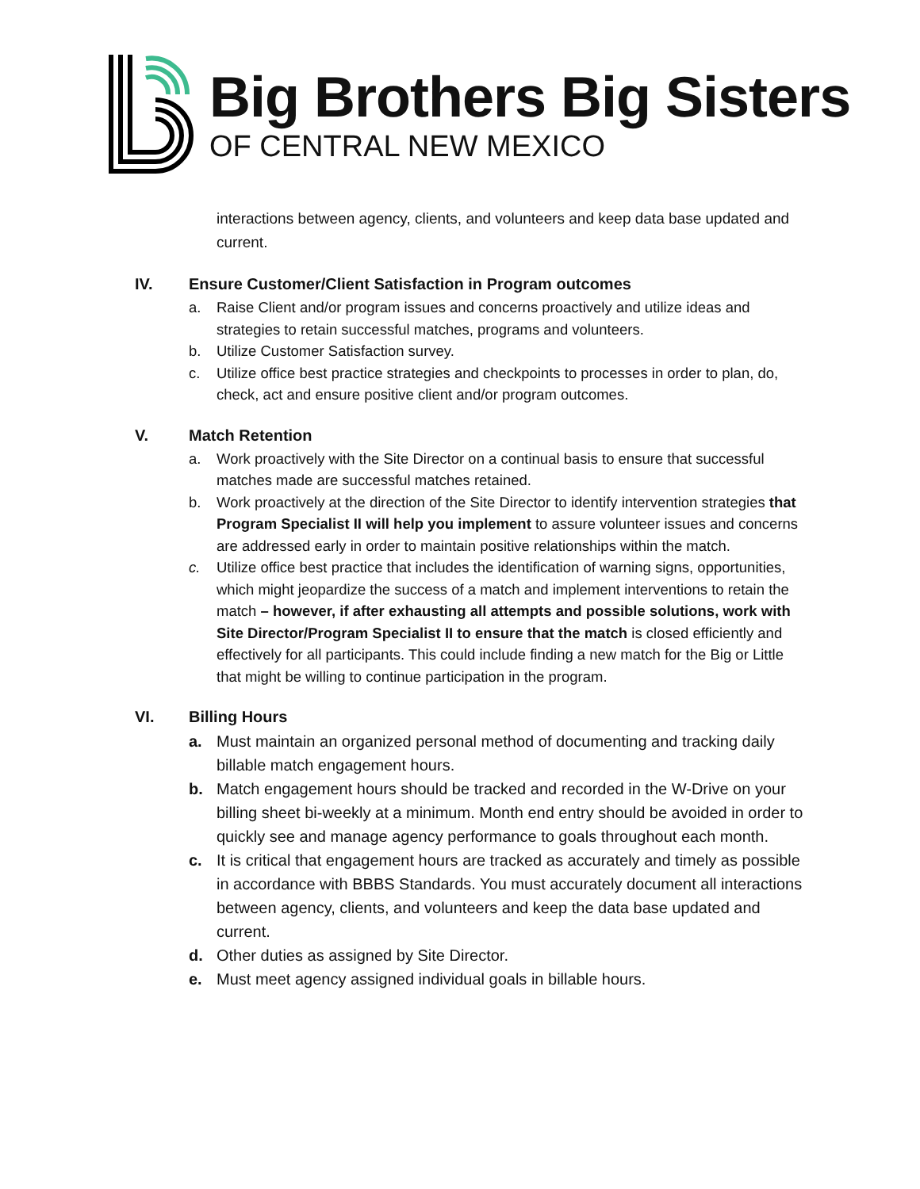Big Brothers Big Sisters
OF CENTRAL NEW MEXICO
interactions between agency, clients, and volunteers and keep data base updated and current.
IV. Ensure Customer/Client Satisfaction in Program outcomes
a. Raise Client and/or program issues and concerns proactively and utilize ideas and strategies to retain successful matches, programs and volunteers.
b. Utilize Customer Satisfaction survey.
c. Utilize office best practice strategies and checkpoints to processes in order to plan, do, check, act and ensure positive client and/or program outcomes.
V. Match Retention
a. Work proactively with the Site Director on a continual basis to ensure that successful matches made are successful matches retained.
b. Work proactively at the direction of the Site Director to identify intervention strategies that Program Specialist II will help you implement to assure volunteer issues and concerns are addressed early in order to maintain positive relationships within the match.
c. Utilize office best practice that includes the identification of warning signs, opportunities, which might jeopardize the success of a match and implement interventions to retain the match – however, if after exhausting all attempts and possible solutions, work with Site Director/Program Specialist II to ensure that the match is closed efficiently and effectively for all participants. This could include finding a new match for the Big or Little that might be willing to continue participation in the program.
VI. Billing Hours
a. Must maintain an organized personal method of documenting and tracking daily billable match engagement hours.
b. Match engagement hours should be tracked and recorded in the W-Drive on your billing sheet bi-weekly at a minimum. Month end entry should be avoided in order to quickly see and manage agency performance to goals throughout each month.
c. It is critical that engagement hours are tracked as accurately and timely as possible in accordance with BBBS Standards. You must accurately document all interactions between agency, clients, and volunteers and keep the data base updated and current.
d. Other duties as assigned by Site Director.
e. Must meet agency assigned individual goals in billable hours.